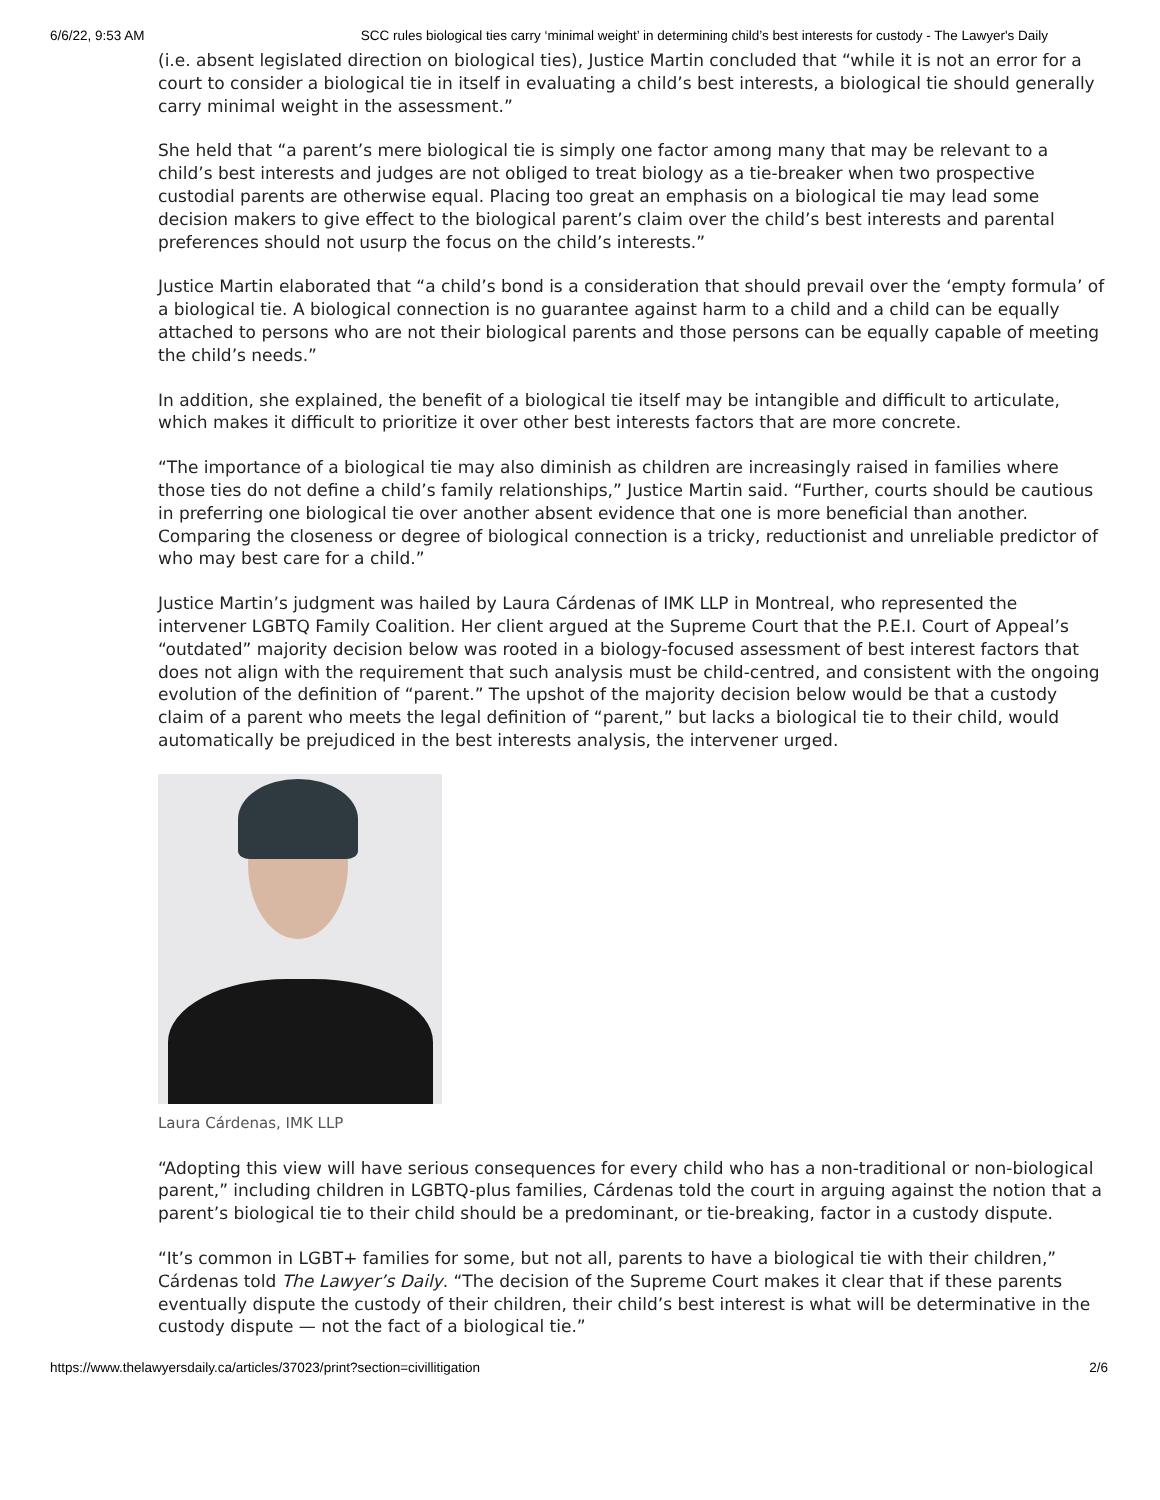6/6/22, 9:53 AM SCC rules biological ties carry ‘minimal weight’ in determining child’s best interests for custody - The Lawyer's Daily
(i.e. absent legislated direction on biological ties), Justice Martin concluded that “while it is not an error for a court to consider a biological tie in itself in evaluating a child’s best interests, a biological tie should generally carry minimal weight in the assessment.”
She held that “a parent’s mere biological tie is simply one factor among many that may be relevant to a child’s best interests and judges are not obliged to treat biology as a tie-breaker when two prospective custodial parents are otherwise equal. Placing too great an emphasis on a biological tie may lead some decision makers to give effect to the biological parent’s claim over the child’s best interests and parental preferences should not usurp the focus on the child’s interests.”
Justice Martin elaborated that “a child’s bond is a consideration that should prevail over the ‘empty formula’ of a biological tie. A biological connection is no guarantee against harm to a child and a child can be equally attached to persons who are not their biological parents and those persons can be equally capable of meeting the child’s needs.”
In addition, she explained, the benefit of a biological tie itself may be intangible and difficult to articulate, which makes it difficult to prioritize it over other best interests factors that are more concrete.
“The importance of a biological tie may also diminish as children are increasingly raised in families where those ties do not define a child’s family relationships,” Justice Martin said. “Further, courts should be cautious in preferring one biological tie over another absent evidence that one is more beneficial than another. Comparing the closeness or degree of biological connection is a tricky, reductionist and unreliable predictor of who may best care for a child.”
Justice Martin’s judgment was hailed by Laura Cárdenas of IMK LLP in Montreal, who represented the intervener LGBTQ Family Coalition. Her client argued at the Supreme Court that the P.E.I. Court of Appeal’s “outdated” majority decision below was rooted in a biology-focused assessment of best interest factors that does not align with the requirement that such analysis must be child-centred, and consistent with the ongoing evolution of the definition of “parent.” The upshot of the majority decision below would be that a custody claim of a parent who meets the legal definition of “parent,” but lacks a biological tie to their child, would automatically be prejudiced in the best interests analysis, the intervener urged.
Laura Cárdenas, IMK LLP
“Adopting this view will have serious consequences for every child who has a non-traditional or non-biological parent,” including children in LGBTQ-plus families, Cárdenas told the court in arguing against the notion that a parent’s biological tie to their child should be a predominant, or tie-breaking, factor in a custody dispute.
“It’s common in LGBT+ families for some, but not all, parents to have a biological tie with their children,” Cárdenas told The Lawyer’s Daily. “The decision of the Supreme Court makes it clear that if these parents eventually dispute the custody of their children, their child’s best interest is what will be determinative in the custody dispute — not the fact of a biological tie.”
https://www.thelawyersdaily.ca/articles/37023/print?section=civillitigation 2/6